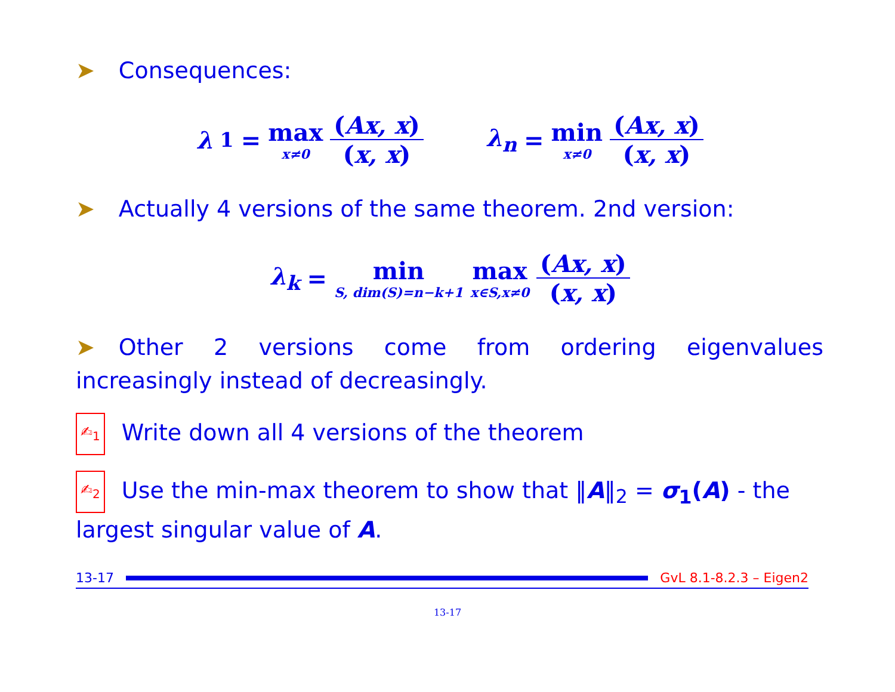➤ Consequences:
λ<sub>1</sub> = max x≠0 (Ax, x) (x, x) λ<sub>n</sub> = min x≠0 (Ax, x) (x, x)
➤ Actually 4 versions of the same theorem. 2nd version:
λ<sub>k</sub> = min S, dim(S)=n−k+1 max x∈S,x≠0 (Ax, x) (x, x)
➤ Other 2 versions come from ordering eigenvalues increasingly instead of decreasingly.
✍<sub>1</sub> Write down all 4 versions of the theorem
✍<sub>2</sub> Use the min-max theorem to show that ‖A‖<sub>2</sub> = σ<sub>1</sub>(A) - the largest singular value of A.
13-17 GvL 8.1-8.2.3 – Eigen2
13-17